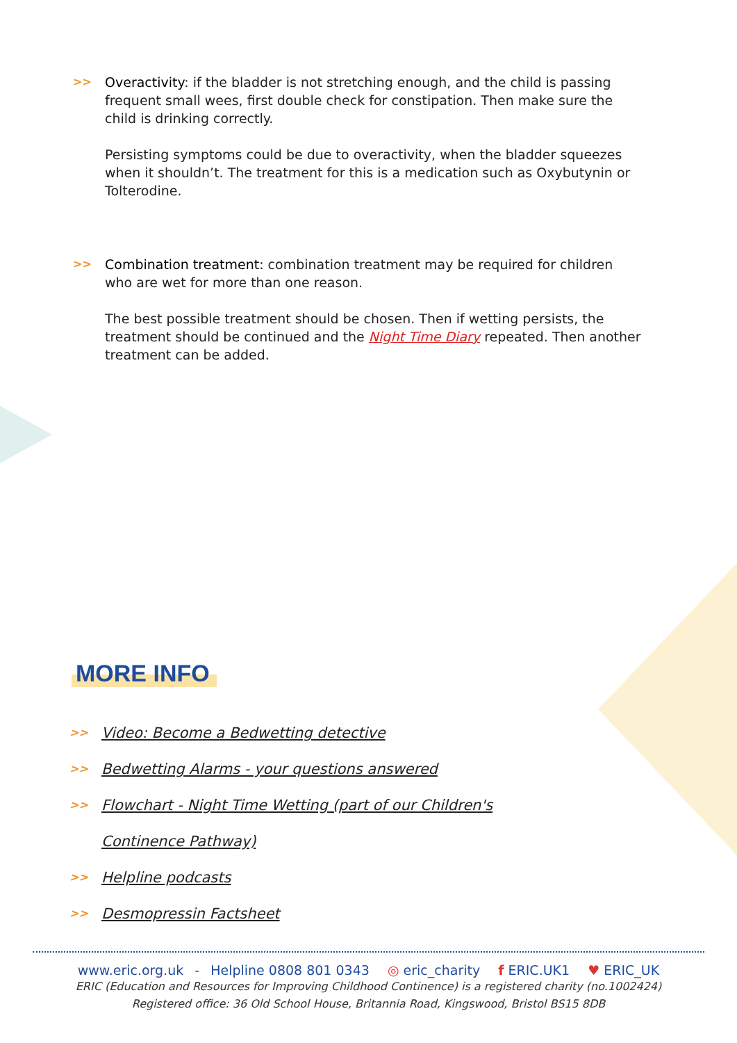>>
Overactivity: if the bladder is not stretching enough, and the child is passing frequent small wees, first double check for constipation. Then make sure the child is drinking correctly.
Persisting symptoms could be due to overactivity, when the bladder squeezes when it shouldn’t. The treatment for this is a medication such as Oxybutynin or Tolterodine.
>>
Combination treatment: combination treatment may be required for children who are wet for more than one reason.
The best possible treatment should be chosen. Then if wetting persists, the treatment should be continued and the Night Time Diary repeated. Then another treatment can be added.
MORE INFO
>> Video: Become a Bedwetting detective
>> Bedwetting Alarms - your questions answered
>> Flowchart - Night Time Wetting (part of our Children's
Continence Pathway)
>> Helpline podcasts
>> Desmopressin Factsheet
www.eric.org.uk - Helpline 0808 801 0343 ◎ eric_charity f ERIC.UK1 ♥ ERIC_UK
ERIC (Education and Resources for Improving Childhood Continence) is a registered charity (no.1002424)
Registered office: 36 Old School House, Britannia Road, Kingswood, Bristol BS15 8DB